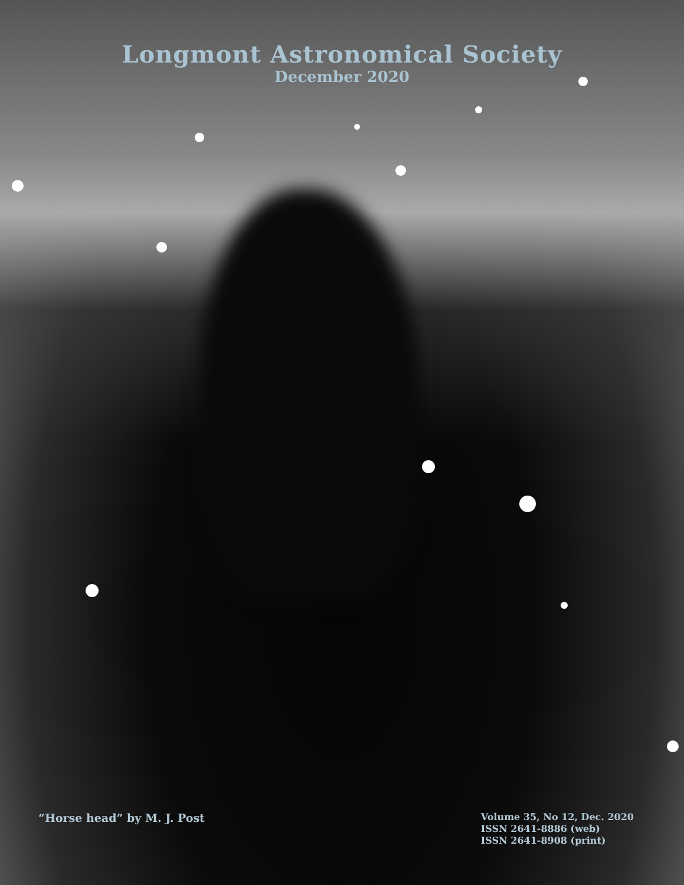Longmont Astronomical Society
December 2020
“Horse head” by M. J. Post
Volume 35, No 12, Dec. 2020
ISSN 2641-8886 (web)
ISSN 2641-8908 (print)